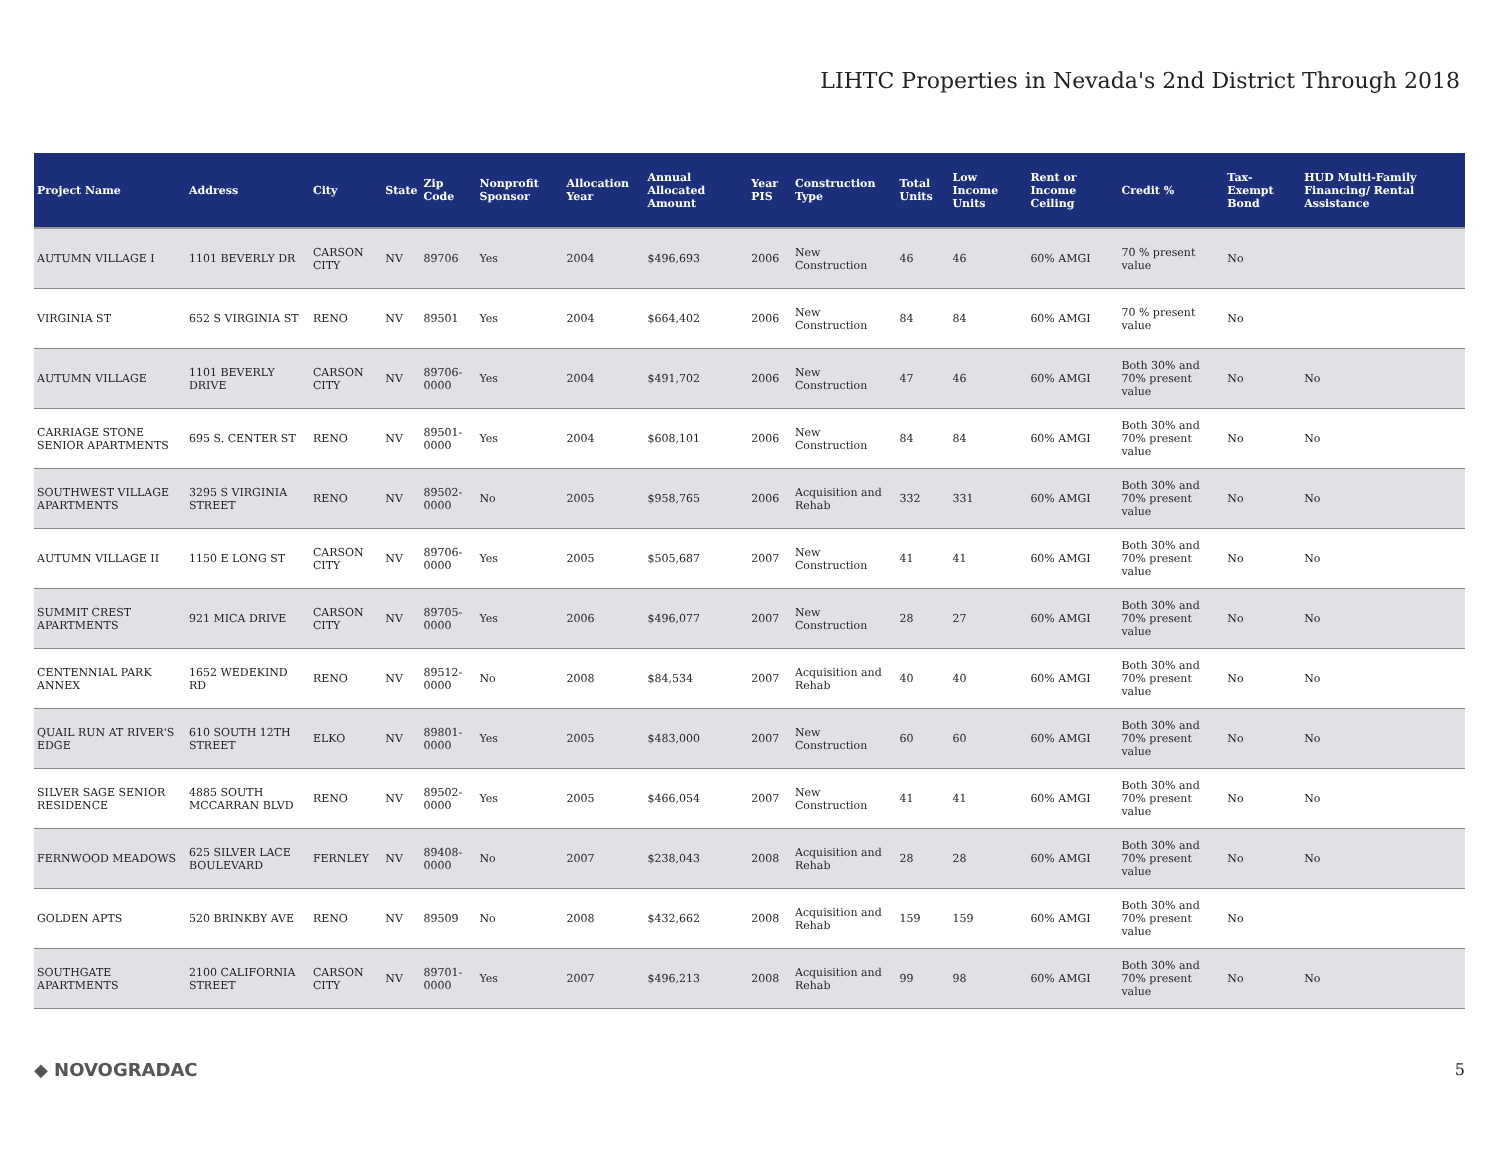LIHTC Properties in Nevada's 2nd District Through 2018
| Project Name | Address | City | State | Zip Code | Nonprofit Sponsor | Allocation Year | Annual Allocated Amount | Year PIS | Construction Type | Total Units | Low Income Units | Rent or Income Ceiling | Credit % | Tax-Exempt Bond | HUD Multi-Family Financing/ Rental Assistance |
| --- | --- | --- | --- | --- | --- | --- | --- | --- | --- | --- | --- | --- | --- | --- | --- |
| AUTUMN VILLAGE I | 1101 BEVERLY DR | CARSON CITY | NV | 89706 | Yes | 2004 | $496,693 | 2006 | New Construction | 46 | 46 | 60% AMGI | 70 % present value | No | |
| VIRGINIA ST | 652 S VIRGINIA ST | RENO | NV | 89501 | Yes | 2004 | $664,402 | 2006 | New Construction | 84 | 84 | 60% AMGI | 70 % present value | No | |
| AUTUMN VILLAGE | 1101 BEVERLY DRIVE | CARSON CITY | NV | 89706-0000 | Yes | 2004 | $491,702 | 2006 | New Construction | 47 | 46 | 60% AMGI | Both 30% and 70% present value | No | No |
| CARRIAGE STONE SENIOR APARTMENTS | 695 S. CENTER ST | RENO | NV | 89501-0000 | Yes | 2004 | $608,101 | 2006 | New Construction | 84 | 84 | 60% AMGI | Both 30% and 70% present value | No | No |
| SOUTHWEST VILLAGE APARTMENTS | 3295 S VIRGINIA STREET | RENO | NV | 89502-0000 | No | 2005 | $958,765 | 2006 | Acquisition and Rehab | 332 | 331 | 60% AMGI | Both 30% and 70% present value | No | No |
| AUTUMN VILLAGE II | 1150 E LONG ST | CARSON CITY | NV | 89706-0000 | Yes | 2005 | $505,687 | 2007 | New Construction | 41 | 41 | 60% AMGI | Both 30% and 70% present value | No | No |
| SUMMIT CREST APARTMENTS | 921 MICA DRIVE | CARSON CITY | NV | 89705-0000 | Yes | 2006 | $496,077 | 2007 | New Construction | 28 | 27 | 60% AMGI | Both 30% and 70% present value | No | No |
| CENTENNIAL PARK ANNEX | 1652 WEDEKIND RD | RENO | NV | 89512-0000 | No | 2008 | $84,534 | 2007 | Acquisition and Rehab | 40 | 40 | 60% AMGI | Both 30% and 70% present value | No | No |
| QUAIL RUN AT RIVER'S EDGE | 610 SOUTH 12TH STREET | ELKO | NV | 89801-0000 | Yes | 2005 | $483,000 | 2007 | New Construction | 60 | 60 | 60% AMGI | Both 30% and 70% present value | No | No |
| SILVER SAGE SENIOR RESIDENCE | 4885 SOUTH MCCARRAN BLVD | RENO | NV | 89502-0000 | Yes | 2005 | $466,054 | 2007 | New Construction | 41 | 41 | 60% AMGI | Both 30% and 70% present value | No | No |
| FERNWOOD MEADOWS | 625 SILVER LACE BOULEVARD | FERNLEY | NV | 89408-0000 | No | 2007 | $238,043 | 2008 | Acquisition and Rehab | 28 | 28 | 60% AMGI | Both 30% and 70% present value | No | No |
| GOLDEN APTS | 520 BRINKBY AVE | RENO | NV | 89509 | No | 2008 | $432,662 | 2008 | Acquisition and Rehab | 159 | 159 | 60% AMGI | Both 30% and 70% present value | No | |
| SOUTHGATE APARTMENTS | 2100 CALIFORNIA STREET | CARSON CITY | NV | 89701-0000 | Yes | 2007 | $496,213 | 2008 | Acquisition and Rehab | 99 | 98 | 60% AMGI | Both 30% and 70% present value | No | No |
◆ NOVOGRADAC 5